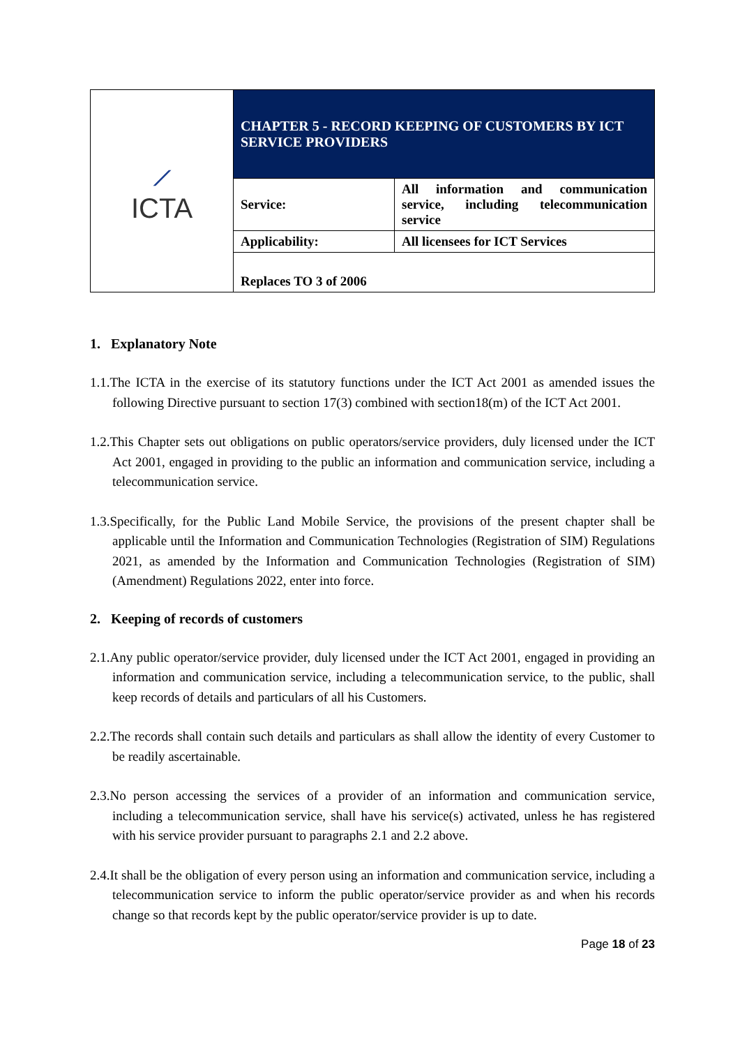| ⟋ ICTA | CHAPTER 5 - RECORD KEEPING OF CUSTOMERS BY ICT SERVICE PROVIDERS | |
| | Service: | All information and communication service, including telecommunication service |
| | Applicability: | All licensees for ICT Services |
| | Replaces TO 3 of 2006 | |
1. Explanatory Note
1.1.The ICTA in the exercise of its statutory functions under the ICT Act 2001 as amended issues the following Directive pursuant to section 17(3) combined with section18(m) of the ICT Act 2001.
1.2.This Chapter sets out obligations on public operators/service providers, duly licensed under the ICT Act 2001, engaged in providing to the public an information and communication service, including a telecommunication service.
1.3.Specifically, for the Public Land Mobile Service, the provisions of the present chapter shall be applicable until the Information and Communication Technologies (Registration of SIM) Regulations 2021, as amended by the Information and Communication Technologies (Registration of SIM) (Amendment) Regulations 2022, enter into force.
2. Keeping of records of customers
2.1.Any public operator/service provider, duly licensed under the ICT Act 2001, engaged in providing an information and communication service, including a telecommunication service, to the public, shall keep records of details and particulars of all his Customers.
2.2.The records shall contain such details and particulars as shall allow the identity of every Customer to be readily ascertainable.
2.3.No person accessing the services of a provider of an information and communication service, including a telecommunication service, shall have his service(s) activated, unless he has registered with his service provider pursuant to paragraphs 2.1 and 2.2 above.
2.4.It shall be the obligation of every person using an information and communication service, including a telecommunication service to inform the public operator/service provider as and when his records change so that records kept by the public operator/service provider is up to date.
Page 18 of 23